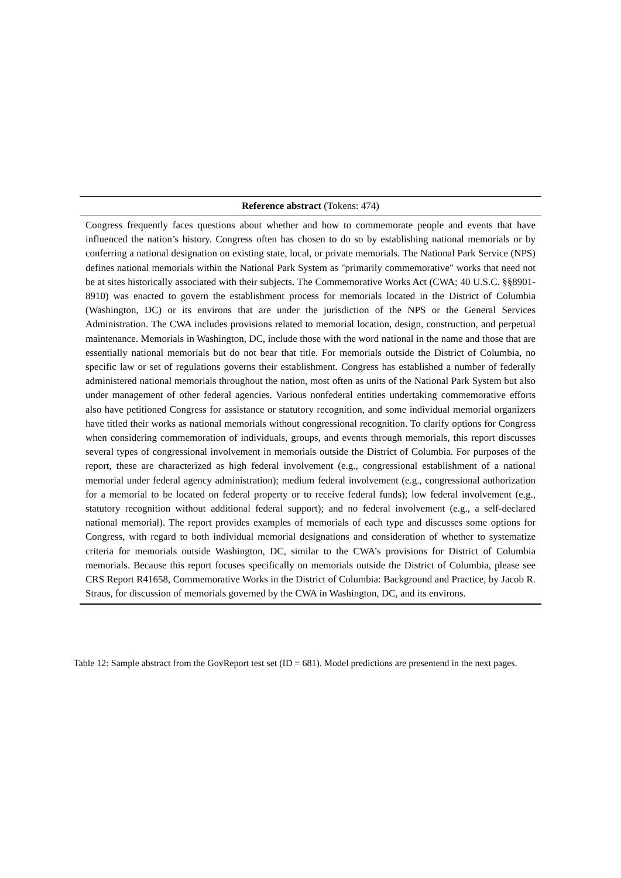| Reference abstract (Tokens: 474) |
| --- |
| Congress frequently faces questions about whether and how to commemorate people and events that have influenced the nation’s history. Congress often has chosen to do so by establishing national memorials or by conferring a national designation on existing state, local, or private memorials. The National Park Service (NPS) defines national memorials within the National Park System as "primarily commemorative" works that need not be at sites historically associated with their subjects. The Commemorative Works Act (CWA; 40 U.S.C. §§8901-8910) was enacted to govern the establishment process for memorials located in the District of Columbia (Washington, DC) or its environs that are under the jurisdiction of the NPS or the General Services Administration. The CWA includes provisions related to memorial location, design, construction, and perpetual maintenance. Memorials in Washington, DC, include those with the word national in the name and those that are essentially national memorials but do not bear that title. For memorials outside the District of Columbia, no specific law or set of regulations governs their establishment. Congress has established a number of federally administered national memorials throughout the nation, most often as units of the National Park System but also under management of other federal agencies. Various nonfederal entities undertaking commemorative efforts also have petitioned Congress for assistance or statutory recognition, and some individual memorial organizers have titled their works as national memorials without congressional recognition. To clarify options for Congress when considering commemoration of individuals, groups, and events through memorials, this report discusses several types of congressional involvement in memorials outside the District of Columbia. For purposes of the report, these are characterized as high federal involvement (e.g., congressional establishment of a national memorial under federal agency administration); medium federal involvement (e.g., congressional authorization for a memorial to be located on federal property or to receive federal funds); low federal involvement (e.g., statutory recognition without additional federal support); and no federal involvement (e.g., a self-declared national memorial). The report provides examples of memorials of each type and discusses some options for Congress, with regard to both individual memorial designations and consideration of whether to systematize criteria for memorials outside Washington, DC, similar to the CWA’s provisions for District of Columbia memorials. Because this report focuses specifically on memorials outside the District of Columbia, please see CRS Report R41658, Commemorative Works in the District of Columbia: Background and Practice, by Jacob R. Straus, for discussion of memorials governed by the CWA in Washington, DC, and its environs. |
Table 12: Sample abstract from the GovReport test set (ID = 681). Model predictions are presentend in the next pages.